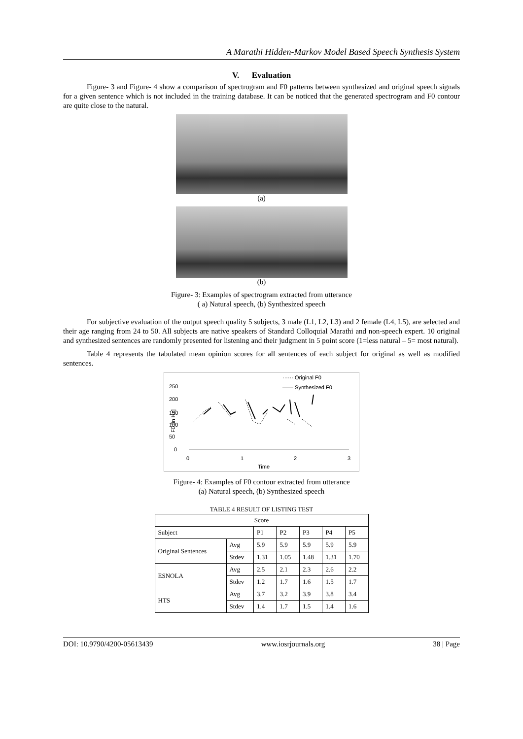A Marathi Hidden-Markov Model Based Speech Synthesis System
V. Evaluation
Figure- 3 and Figure- 4 show a comparison of spectrogram and F0 patterns between synthesized and original speech signals for a given sentence which is not included in the training database. It can be noticed that the generated spectrogram and F0 contour are quite close to the natural.
(a)
(b)
Figure- 3: Examples of spectrogram extracted from utterance
( a) Natural speech, (b) Synthesized speech
For subjective evaluation of the output speech quality 5 subjects, 3 male (L1, L2, L3) and 2 female (L4, L5), are selected and their age ranging from 24 to 50. All subjects are native speakers of Standard Colloquial Marathi and non-speech expert. 10 original and synthesized sentences are randomly presented for listening and their judgment in 5 point score (1=less natural – 5= most natural).
Table 4 represents the tabulated mean opinion scores for all sentences of each subject for original as well as modified sentences.
······ Original F0
—— Synthesized F0
250
200
150
100
50
0
F0 [in Hz]
0
1
2
3
Time
Figure- 4: Examples of F0 contour extracted from utterance
(a) Natural speech, (b) Synthesized speech
TABLE 4 RESULT OF LISTING TEST
| Score | | | | | | |
| --- | --- | --- | --- | --- | --- | --- |
| Subject | | P1 | P2 | P3 | P4 | P5 |
| Original Sentences | Avg | 5.9 | 5.9 | 5.9 | 5.9 | 5.9 |
| | Stdev | 1.31 | 1.05 | 1.48 | 1.31 | 1.70 |
| ESNOLA | Avg | 2.5 | 2.1 | 2.3 | 2.6 | 2.2 |
| | Stdev | 1.2 | 1.7 | 1.6 | 1.5 | 1.7 |
| HTS | Avg | 3.7 | 3.2 | 3.9 | 3.8 | 3.4 |
| | Stdev | 1.4 | 1.7 | 1.5 | 1.4 | 1.6 |
DOI: 10.9790/4200-05613439 www.iosrjournals.org 38 | Page